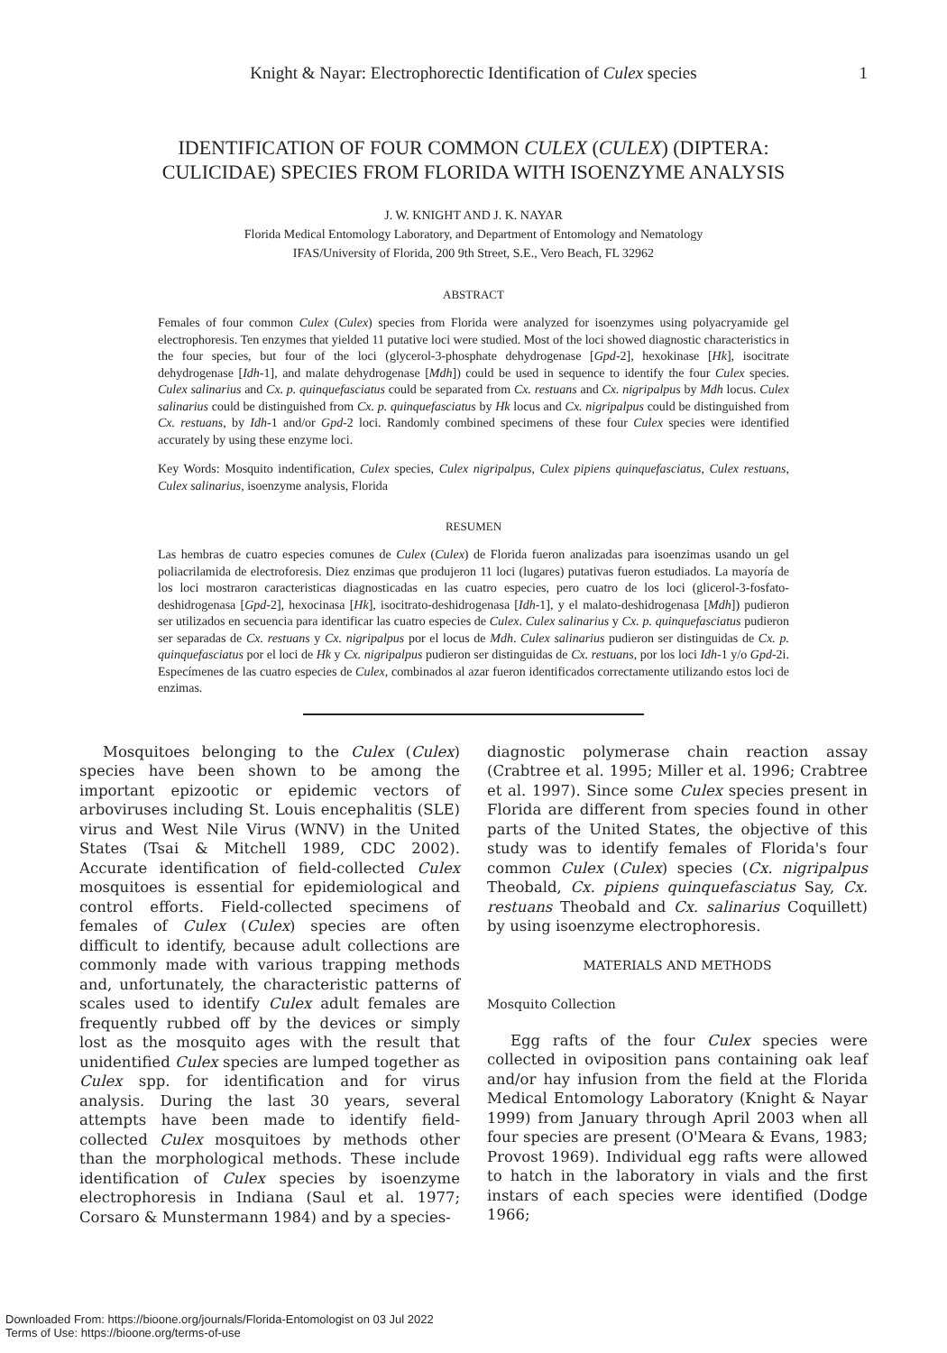Knight & Nayar: Electrophorectic Identification of Culex species 1
IDENTIFICATION OF FOUR COMMON CULEX (CULEX) (DIPTERA:
CULICIDAE) SPECIES FROM FLORIDA WITH ISOENZYME ANALYSIS
J. W. KNIGHT AND J. K. NAYAR
Florida Medical Entomology Laboratory, and Department of Entomology and Nematology
IFAS/University of Florida, 200 9th Street, S.E., Vero Beach, FL 32962
ABSTRACT
Females of four common Culex (Culex) species from Florida were analyzed for isoenzymes using polyacryamide gel electrophoresis. Ten enzymes that yielded 11 putative loci were studied. Most of the loci showed diagnostic characteristics in the four species, but four of the loci (glycerol-3-phosphate dehydrogenase [Gpd-2], hexokinase [Hk], isocitrate dehydrogenase [Idh-1], and malate dehydrogenase [Mdh]) could be used in sequence to identify the four Culex species. Culex salinarius and Cx. p. quinquefasciatus could be separated from Cx. restuans and Cx. nigripalpus by Mdh locus. Culex salinarius could be distinguished from Cx. p. quinquefasciatus by Hk locus and Cx. nigripalpus could be distinguished from Cx. restuans, by Idh-1 and/or Gpd-2 loci. Randomly combined specimens of these four Culex species were identified accurately by using these enzyme loci.
Key Words: Mosquito indentification, Culex species, Culex nigripalpus, Culex pipiens quinquefasciatus, Culex restuans, Culex salinarius, isoenzyme analysis, Florida
RESUMEN
Las hembras de cuatro especies comunes de Culex (Culex) de Florida fueron analizadas para isoenzimas usando un gel poliacrilamida de electroforesis. Diez enzimas que produjeron 11 loci (lugares) putativas fueron estudiados. La mayoría de los loci mostraron caracteristicas diagnosticadas en las cuatro especies, pero cuatro de los loci (glicerol-3-fosfato-deshidrogenasa [Gpd-2], hexocinasa [Hk], isocitrato-deshidrogenasa [Idh-1], y el malato-deshidrogenasa [Mdh]) pudieron ser utilizados en secuencia para identificar las cuatro especies de Culex. Culex salinarius y Cx. p. quinquefasciatus pudieron ser separadas de Cx. restuans y Cx. nigripalpus por el locus de Mdh. Culex salinarius pudieron ser distinguidas de Cx. p. quinquefasciatus por el loci de Hk y Cx. nigripalpus pudieron ser distinguidas de Cx. restuans, por los loci Idh-1 y/o Gpd-2i. Especímenes de las cuatro especies de Culex, combinados al azar fueron identificados correctamente utilizando estos loci de enzimas.
Mosquitoes belonging to the Culex (Culex) species have been shown to be among the important epizootic or epidemic vectors of arboviruses including St. Louis encephalitis (SLE) virus and West Nile Virus (WNV) in the United States (Tsai & Mitchell 1989, CDC 2002). Accurate identification of field-collected Culex mosquitoes is essential for epidemiological and control efforts. Field-collected specimens of females of Culex (Culex) species are often difficult to identify, because adult collections are commonly made with various trapping methods and, unfortunately, the characteristic patterns of scales used to identify Culex adult females are frequently rubbed off by the devices or simply lost as the mosquito ages with the result that unidentified Culex species are lumped together as Culex spp. for identification and for virus analysis. During the last 30 years, several attempts have been made to identify field-collected Culex mosquitoes by methods other than the morphological methods. These include identification of Culex species by isoenzyme electrophoresis in Indiana (Saul et al. 1977; Corsaro & Munstermann 1984) and by a species-
diagnostic polymerase chain reaction assay (Crabtree et al. 1995; Miller et al. 1996; Crabtree et al. 1997). Since some Culex species present in Florida are different from species found in other parts of the United States, the objective of this study was to identify females of Florida's four common Culex (Culex) species (Cx. nigripalpus Theobald, Cx. pipiens quinquefasciatus Say, Cx. restuans Theobald and Cx. salinarius Coquillett) by using isoenzyme electrophoresis.
MATERIALS AND METHODS
Mosquito Collection
Egg rafts of the four Culex species were collected in oviposition pans containing oak leaf and/or hay infusion from the field at the Florida Medical Entomology Laboratory (Knight & Nayar 1999) from January through April 2003 when all four species are present (O'Meara & Evans, 1983; Provost 1969). Individual egg rafts were allowed to hatch in the laboratory in vials and the first instars of each species were identified (Dodge 1966;
Downloaded From: https://bioone.org/journals/Florida-Entomologist on 03 Jul 2022
Terms of Use: https://bioone.org/terms-of-use